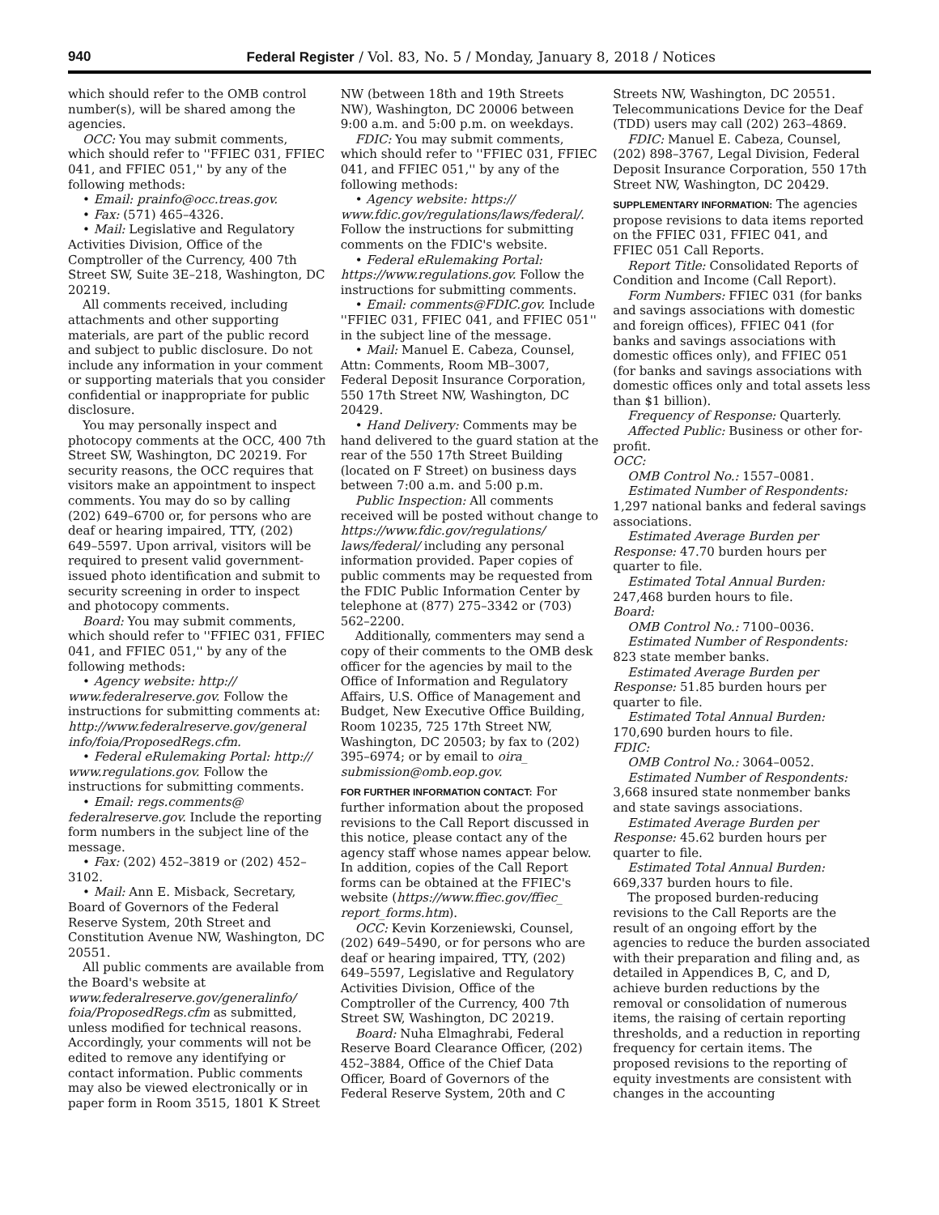940 Federal Register / Vol. 83, No. 5 / Monday, January 8, 2018 / Notices
which should refer to the OMB control number(s), will be shared among the agencies.
OCC: You may submit comments, which should refer to ''FFIEC 031, FFIEC 041, and FFIEC 051,'' by any of the following methods:
• Email: prainfo@occ.treas.gov.
• Fax: (571) 465–4326.
• Mail: Legislative and Regulatory Activities Division, Office of the Comptroller of the Currency, 400 7th Street SW, Suite 3E–218, Washington, DC 20219.
All comments received, including attachments and other supporting materials, are part of the public record and subject to public disclosure. Do not include any information in your comment or supporting materials that you consider confidential or inappropriate for public disclosure.
You may personally inspect and photocopy comments at the OCC, 400 7th Street SW, Washington, DC 20219. For security reasons, the OCC requires that visitors make an appointment to inspect comments. You may do so by calling (202) 649–6700 or, for persons who are deaf or hearing impaired, TTY, (202) 649–5597. Upon arrival, visitors will be required to present valid government-issued photo identification and submit to security screening in order to inspect and photocopy comments.
Board: You may submit comments, which should refer to ''FFIEC 031, FFIEC 041, and FFIEC 051,'' by any of the following methods:
• Agency website: http:// www.federalreserve.gov. Follow the instructions for submitting comments at: http://www.federalreserve.gov/general info/foia/ProposedRegs.cfm.
• Federal eRulemaking Portal: http:// www.regulations.gov. Follow the instructions for submitting comments.
• Email: regs.comments@ federalreserve.gov. Include the reporting form numbers in the subject line of the message.
• Fax: (202) 452–3819 or (202) 452–3102.
• Mail: Ann E. Misback, Secretary, Board of Governors of the Federal Reserve System, 20th Street and Constitution Avenue NW, Washington, DC 20551.
All public comments are available from the Board's website at www.federalreserve.gov/generalinfo/ foia/ProposedRegs.cfm as submitted, unless modified for technical reasons. Accordingly, your comments will not be edited to remove any identifying or contact information. Public comments may also be viewed electronically or in paper form in Room 3515, 1801 K Street
NW (between 18th and 19th Streets NW), Washington, DC 20006 between 9:00 a.m. and 5:00 p.m. on weekdays.
FDIC: You may submit comments, which should refer to ''FFIEC 031, FFIEC 041, and FFIEC 051,'' by any of the following methods:
• Agency website: https:// www.fdic.gov/regulations/laws/federal/. Follow the instructions for submitting comments on the FDIC's website.
• Federal eRulemaking Portal: https://www.regulations.gov. Follow the instructions for submitting comments.
• Email: comments@FDIC.gov. Include ''FFIEC 031, FFIEC 041, and FFIEC 051'' in the subject line of the message.
• Mail: Manuel E. Cabeza, Counsel, Attn: Comments, Room MB–3007, Federal Deposit Insurance Corporation, 550 17th Street NW, Washington, DC 20429.
• Hand Delivery: Comments may be hand delivered to the guard station at the rear of the 550 17th Street Building (located on F Street) on business days between 7:00 a.m. and 5:00 p.m.
Public Inspection: All comments received will be posted without change to https://www.fdic.gov/regulations/ laws/federal/ including any personal information provided. Paper copies of public comments may be requested from the FDIC Public Information Center by telephone at (877) 275–3342 or (703) 562–2200.
Additionally, commenters may send a copy of their comments to the OMB desk officer for the agencies by mail to the Office of Information and Regulatory Affairs, U.S. Office of Management and Budget, New Executive Office Building, Room 10235, 725 17th Street NW, Washington, DC 20503; by fax to (202) 395–6974; or by email to oira_ submission@omb.eop.gov.
FOR FURTHER INFORMATION CONTACT: For further information about the proposed revisions to the Call Report discussed in this notice, please contact any of the agency staff whose names appear below. In addition, copies of the Call Report forms can be obtained at the FFIEC's website (https://www.ffiec.gov/ffiec_ report_forms.htm).
OCC: Kevin Korzeniewski, Counsel, (202) 649–5490, or for persons who are deaf or hearing impaired, TTY, (202) 649–5597, Legislative and Regulatory Activities Division, Office of the Comptroller of the Currency, 400 7th Street SW, Washington, DC 20219.
Board: Nuha Elmaghrabi, Federal Reserve Board Clearance Officer, (202) 452–3884, Office of the Chief Data Officer, Board of Governors of the Federal Reserve System, 20th and C
Streets NW, Washington, DC 20551. Telecommunications Device for the Deaf (TDD) users may call (202) 263–4869.
FDIC: Manuel E. Cabeza, Counsel, (202) 898–3767, Legal Division, Federal Deposit Insurance Corporation, 550 17th Street NW, Washington, DC 20429.
SUPPLEMENTARY INFORMATION: The agencies propose revisions to data items reported on the FFIEC 031, FFIEC 041, and FFIEC 051 Call Reports.
Report Title: Consolidated Reports of Condition and Income (Call Report).
Form Numbers: FFIEC 031 (for banks and savings associations with domestic and foreign offices), FFIEC 041 (for banks and savings associations with domestic offices only), and FFIEC 051 (for banks and savings associations with domestic offices only and total assets less than $1 billion).
Frequency of Response: Quarterly.
Affected Public: Business or other for-profit.
OCC:
OMB Control No.: 1557–0081.
Estimated Number of Respondents: 1,297 national banks and federal savings associations.
Estimated Average Burden per Response: 47.70 burden hours per quarter to file.
Estimated Total Annual Burden: 247,468 burden hours to file.
Board:
OMB Control No.: 7100–0036.
Estimated Number of Respondents: 823 state member banks.
Estimated Average Burden per Response: 51.85 burden hours per quarter to file.
Estimated Total Annual Burden: 170,690 burden hours to file.
FDIC:
OMB Control No.: 3064–0052.
Estimated Number of Respondents: 3,668 insured state nonmember banks and state savings associations.
Estimated Average Burden per Response: 45.62 burden hours per quarter to file.
Estimated Total Annual Burden: 669,337 burden hours to file.
The proposed burden-reducing revisions to the Call Reports are the result of an ongoing effort by the agencies to reduce the burden associated with their preparation and filing and, as detailed in Appendices B, C, and D, achieve burden reductions by the removal or consolidation of numerous items, the raising of certain reporting thresholds, and a reduction in reporting frequency for certain items. The proposed revisions to the reporting of equity investments are consistent with changes in the accounting